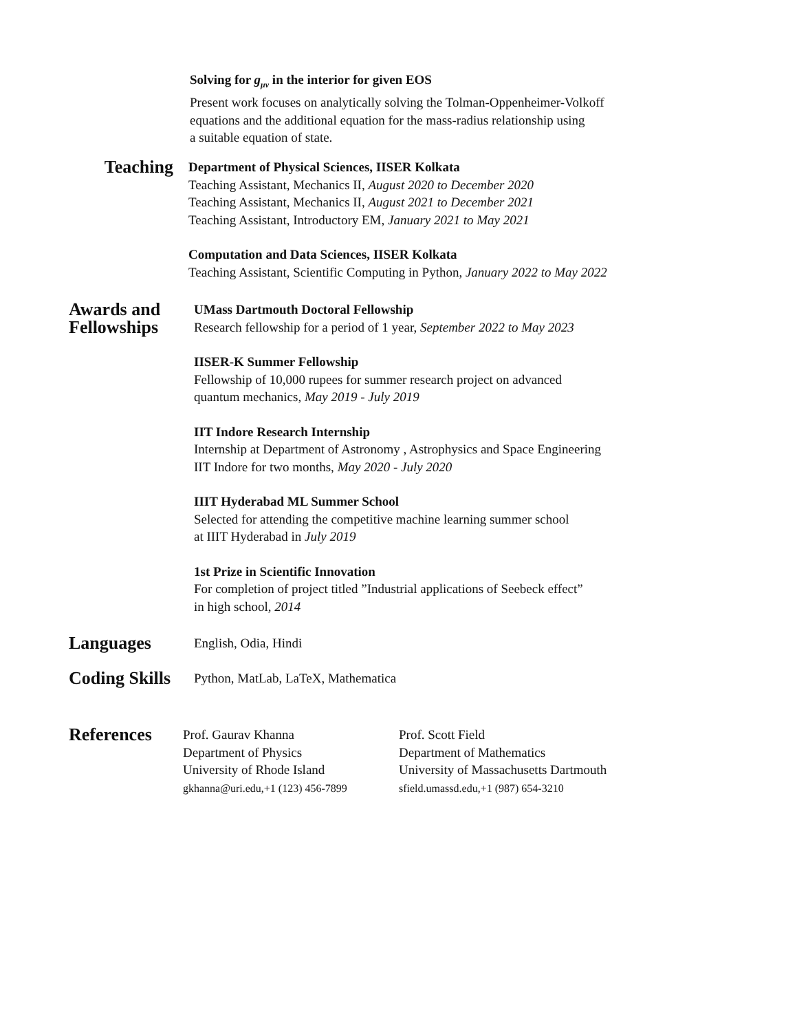Solving for g<sub>μν</sub> in the interior for given EOS
Present work focuses on analytically solving the Tolman-Oppenheimer-Volkoff
equations and the additional equation for the mass-radius relationship using
a suitable equation of state.
Teaching
Department of Physical Sciences, IISER Kolkata
Teaching Assistant, Mechanics II, August 2020 to December 2020
Teaching Assistant, Mechanics II, August 2021 to December 2021
Teaching Assistant, Introductory EM, January 2021 to May 2021
Computation and Data Sciences, IISER Kolkata
Teaching Assistant, Scientific Computing in Python, January 2022 to May 2022
Awards and Fellowships
UMass Dartmouth Doctoral Fellowship
Research fellowship for a period of 1 year, September 2022 to May 2023
IISER-K Summer Fellowship
Fellowship of 10,000 rupees for summer research project on advanced
quantum mechanics, May 2019 - July 2019
IIT Indore Research Internship
Internship at Department of Astronomy , Astrophysics and Space Engineering
IIT Indore for two months, May 2020 - July 2020
IIIT Hyderabad ML Summer School
Selected for attending the competitive machine learning summer school
at IIIT Hyderabad in July 2019
1st Prize in Scientific Innovation
For completion of project titled ”Industrial applications of Seebeck effect”
in high school, 2014
Languages
English, Odia, Hindi
Coding Skills
Python, MatLab, LaTeX, Mathematica
References
Prof. Gaurav Khanna
Department of Physics
University of Rhode Island
gkhanna@uri.edu,+1 (123) 456-7899
Prof. Scott Field
Department of Mathematics
University of Massachusetts Dartmouth
sfield.umassd.edu,+1 (987) 654-3210